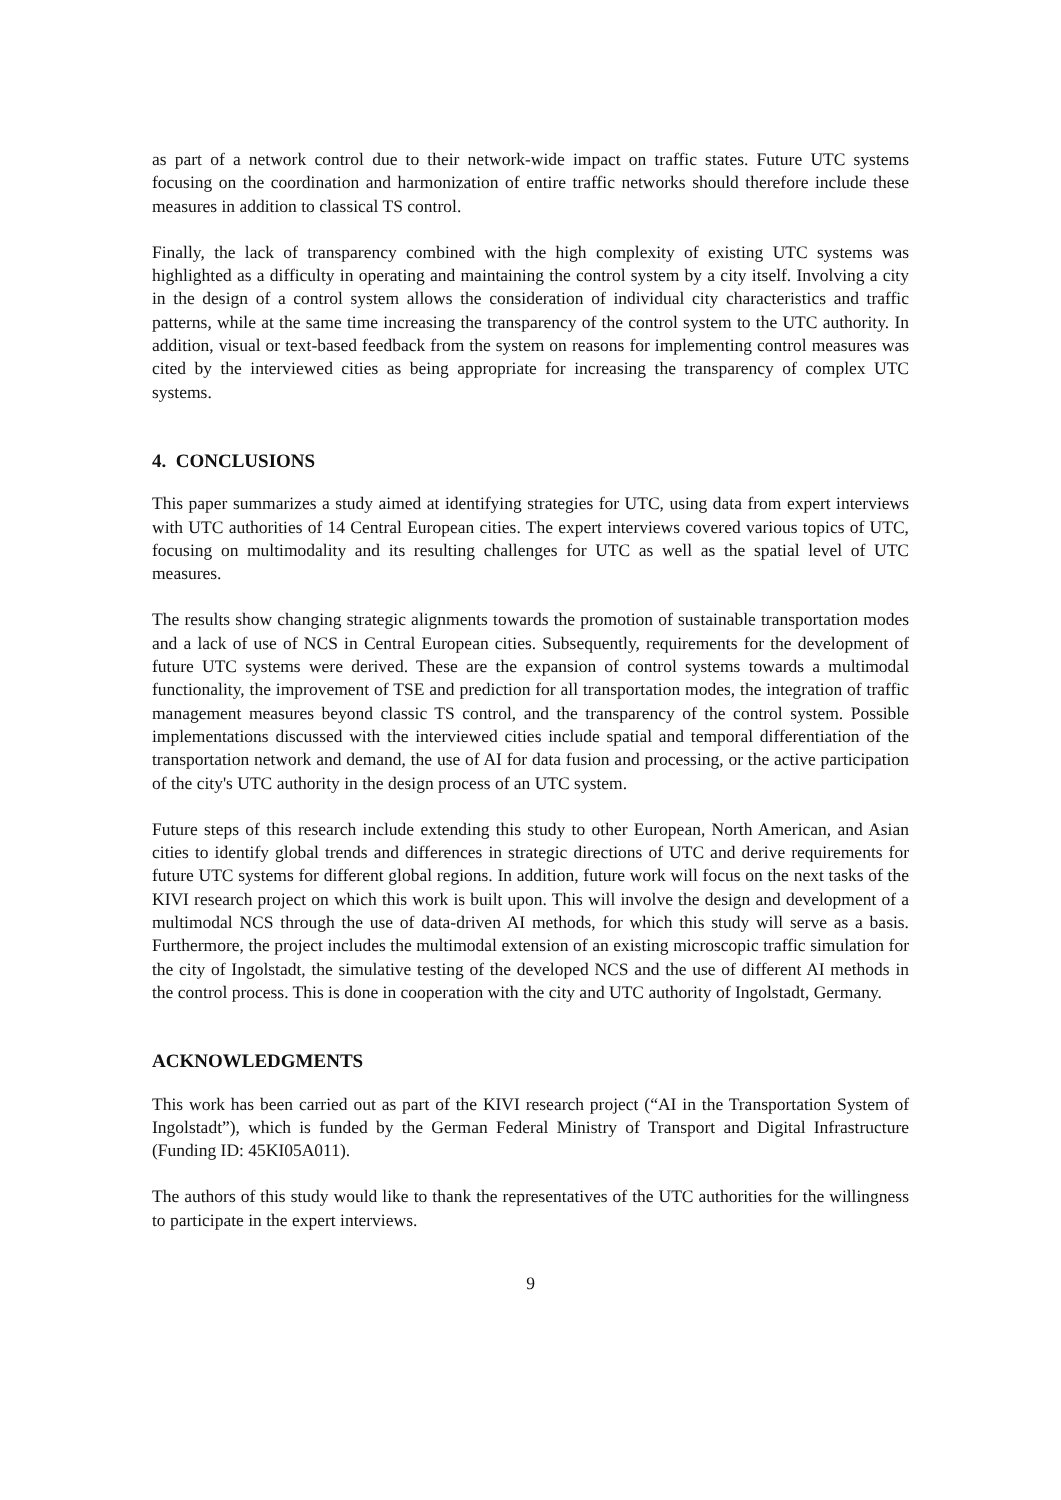as part of a network control due to their network-wide impact on traffic states. Future UTC systems focusing on the coordination and harmonization of entire traffic networks should therefore include these measures in addition to classical TS control.
Finally, the lack of transparency combined with the high complexity of existing UTC systems was highlighted as a difficulty in operating and maintaining the control system by a city itself. Involving a city in the design of a control system allows the consideration of individual city characteristics and traffic patterns, while at the same time increasing the transparency of the control system to the UTC authority. In addition, visual or text-based feedback from the system on reasons for implementing control measures was cited by the interviewed cities as being appropriate for increasing the transparency of complex UTC systems.
4. CONCLUSIONS
This paper summarizes a study aimed at identifying strategies for UTC, using data from expert interviews with UTC authorities of 14 Central European cities. The expert interviews covered various topics of UTC, focusing on multimodality and its resulting challenges for UTC as well as the spatial level of UTC measures.
The results show changing strategic alignments towards the promotion of sustainable transportation modes and a lack of use of NCS in Central European cities. Subsequently, requirements for the development of future UTC systems were derived. These are the expansion of control systems towards a multimodal functionality, the improvement of TSE and prediction for all transportation modes, the integration of traffic management measures beyond classic TS control, and the transparency of the control system. Possible implementations discussed with the interviewed cities include spatial and temporal differentiation of the transportation network and demand, the use of AI for data fusion and processing, or the active participation of the city's UTC authority in the design process of an UTC system.
Future steps of this research include extending this study to other European, North American, and Asian cities to identify global trends and differences in strategic directions of UTC and derive requirements for future UTC systems for different global regions. In addition, future work will focus on the next tasks of the KIVI research project on which this work is built upon. This will involve the design and development of a multimodal NCS through the use of data-driven AI methods, for which this study will serve as a basis. Furthermore, the project includes the multimodal extension of an existing microscopic traffic simulation for the city of Ingolstadt, the simulative testing of the developed NCS and the use of different AI methods in the control process. This is done in cooperation with the city and UTC authority of Ingolstadt, Germany.
ACKNOWLEDGMENTS
This work has been carried out as part of the KIVI research project (“AI in the Transportation System of Ingolstadt”), which is funded by the German Federal Ministry of Transport and Digital Infrastructure (Funding ID: 45KI05A011).
The authors of this study would like to thank the representatives of the UTC authorities for the willingness to participate in the expert interviews.
9